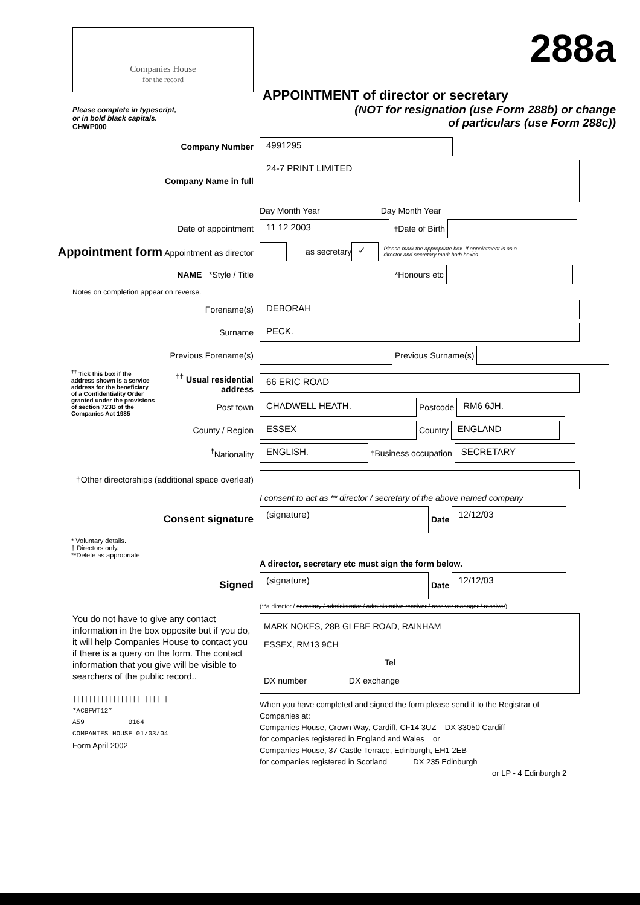Companies House
for the record
288a
APPOINTMENT of director or secretary
(NOT for resignation (use Form 288b) or change
of particulars (use Form 288c))
Please complete in typescript,
or in bold black capitals.
CHWP000
Company Number
4991295
Company Name in full
24-7 PRINT LIMITED
Day Month Year Day Month Year
Date of appointment
11 12 2003
<sup>†</sup> Date of Birth
Appointment form Appointment as director
as secretary
✓
Please mark the appropriate box. If appointment is as a director and secretary mark both boxes.
NAME *Style / Title
*Honours etc
Notes on completion appear on reverse.
Forename(s)
DEBORAH
Surname
PECK.
Previous Forename(s)
Previous Surname(s)
<sup>††</sup> Tick this box if the address shown is a service address for the beneficiary of a Confidentiality Order granted under the provisions of section 723B of the Companies Act 1985
<sup>††</sup> Usual residential address
66 ERIC ROAD
Post town
CHADWELL HEATH.
Postcode
RM6 6JH.
County / Region
ESSEX
Country
ENGLAND
<sup>†</sup> Nationality
ENGLISH.
<sup>†</sup> Business occupation
SECRETARY
†Other directorships (additional space overleaf)
I consent to act as ** director / secretary of the above named company
Consent signature
(signature)
Date
12/12/03
* Voluntary details.
† Directors only.
**Delete as appropriate
A director, secretary etc must sign the form below.
Signed
(signature)
Date
12/12/03
(**a director / secretary / administrator / administrative receiver / receiver manager / receiver)
You do not have to give any contact information in the box opposite but if you do, it will help Companies House to contact you if there is a query on the form. The contact information that you give will be visible to searchers of the public record..
||||||||||||||||||||||||
*ACBFWT12*
A59 0164
COMPANIES HOUSE 01/03/04
Form April 2002
MARK NOKES, 28B GLEBE ROAD, RAINHAM
ESSEX, RM13 9CH
Tel
DX number DX exchange
When you have completed and signed the form please send it to the Registrar of Companies at:
Companies House, Crown Way, Cardiff, CF14 3UZ DX 33050 Cardiff
for companies registered in England and Wales or
Companies House, 37 Castle Terrace, Edinburgh, EH1 2EB
for companies registered in Scotland DX 235 Edinburgh
or LP - 4 Edinburgh 2